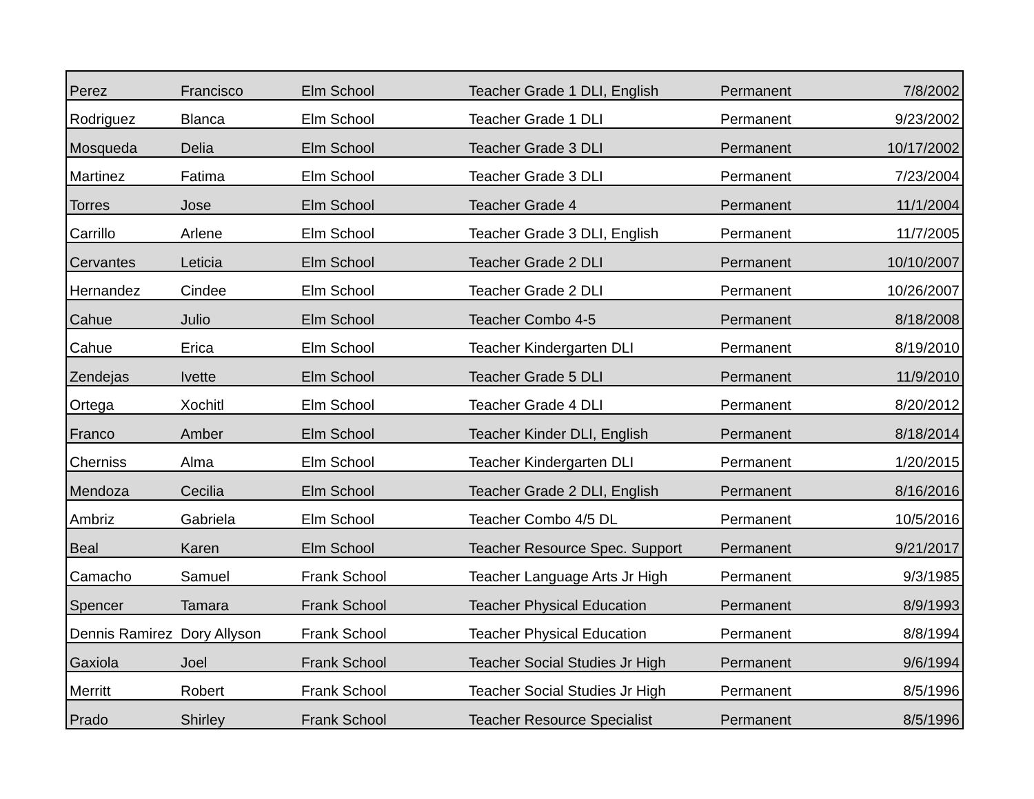| Perez | Francisco | Elm School | Teacher Grade 1 DLI, English | Permanent | 7/8/2002 |
| Rodriguez | Blanca | Elm School | Teacher Grade 1 DLI | Permanent | 9/23/2002 |
| Mosqueda | Delia | Elm School | Teacher Grade 3 DLI | Permanent | 10/17/2002 |
| Martinez | Fatima | Elm School | Teacher Grade 3 DLI | Permanent | 7/23/2004 |
| Torres | Jose | Elm School | Teacher Grade 4 | Permanent | 11/1/2004 |
| Carrillo | Arlene | Elm School | Teacher Grade 3 DLI, English | Permanent | 11/7/2005 |
| Cervantes | Leticia | Elm School | Teacher Grade 2 DLI | Permanent | 10/10/2007 |
| Hernandez | Cindee | Elm School | Teacher Grade 2 DLI | Permanent | 10/26/2007 |
| Cahue | Julio | Elm School | Teacher Combo 4-5 | Permanent | 8/18/2008 |
| Cahue | Erica | Elm School | Teacher Kindergarten DLI | Permanent | 8/19/2010 |
| Zendejas | Ivette | Elm School | Teacher Grade 5 DLI | Permanent | 11/9/2010 |
| Ortega | Xochitl | Elm School | Teacher Grade 4 DLI | Permanent | 8/20/2012 |
| Franco | Amber | Elm School | Teacher Kinder DLI, English | Permanent | 8/18/2014 |
| Cherniss | Alma | Elm School | Teacher Kindergarten DLI | Permanent | 1/20/2015 |
| Mendoza | Cecilia | Elm School | Teacher Grade 2 DLI, English | Permanent | 8/16/2016 |
| Ambriz | Gabriela | Elm School | Teacher Combo 4/5 DL | Permanent | 10/5/2016 |
| Beal | Karen | Elm School | Teacher Resource Spec. Support | Permanent | 9/21/2017 |
| Camacho | Samuel | Frank School | Teacher Language Arts Jr High | Permanent | 9/3/1985 |
| Spencer | Tamara | Frank School | Teacher Physical Education | Permanent | 8/9/1993 |
| Dennis Ramirez | Dory Allyson | Frank School | Teacher Physical Education | Permanent | 8/8/1994 |
| Gaxiola | Joel | Frank School | Teacher Social Studies Jr High | Permanent | 9/6/1994 |
| Merritt | Robert | Frank School | Teacher Social Studies Jr High | Permanent | 8/5/1996 |
| Prado | Shirley | Frank School | Teacher Resource Specialist | Permanent | 8/5/1996 |